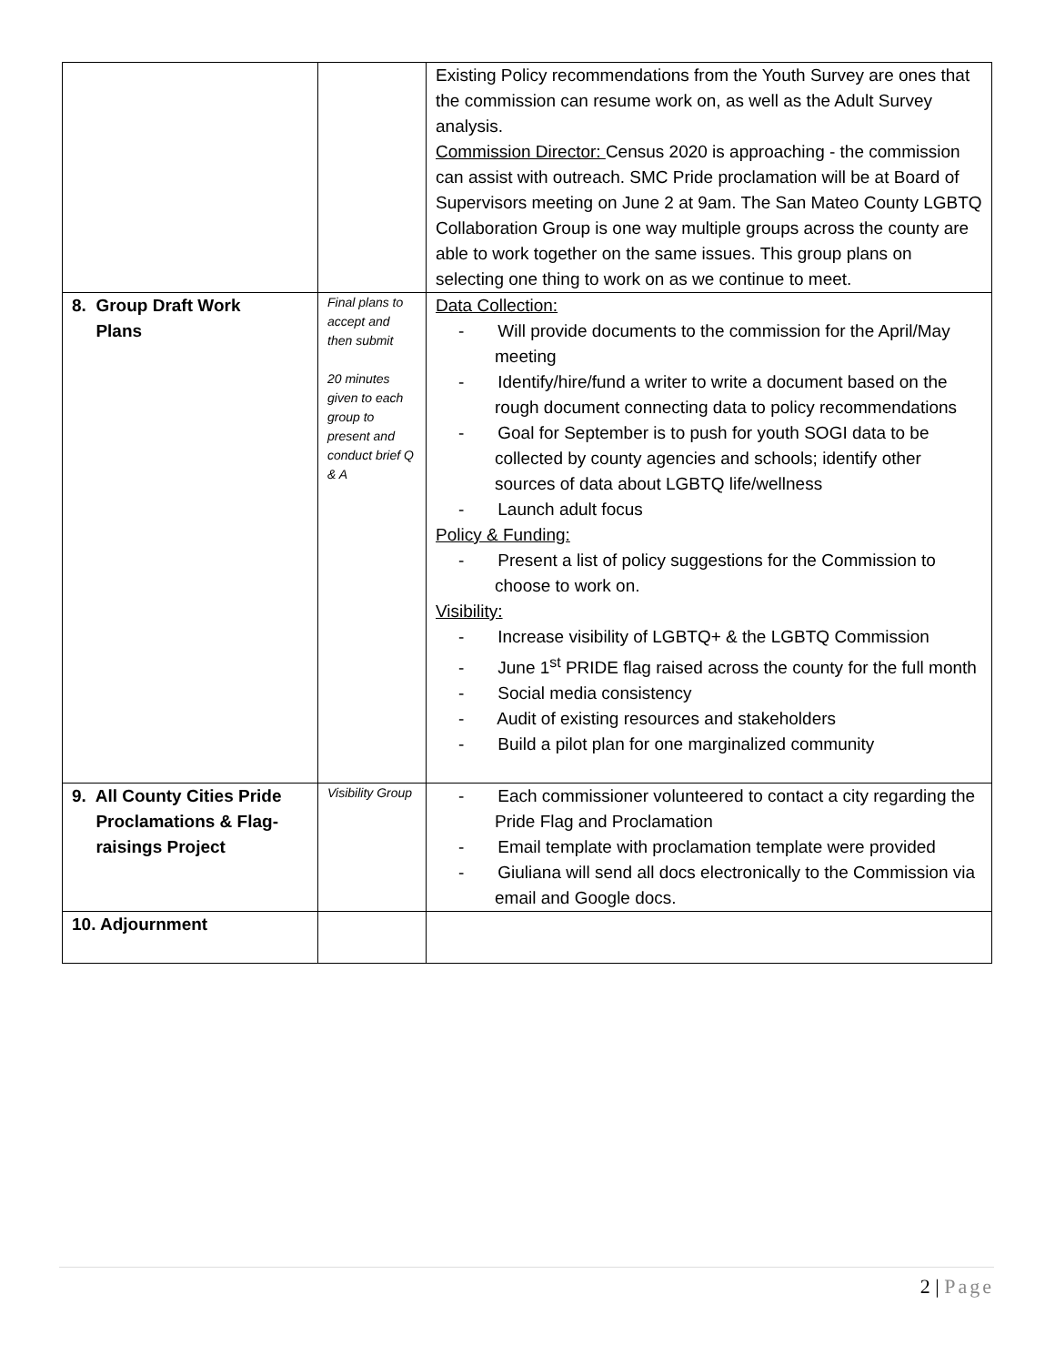| | | Existing Policy recommendations from the Youth Survey are ones that the commission can resume work on, as well as the Adult Survey analysis. Commission Director: Census 2020 is approaching - the commission can assist with outreach. SMC Pride proclamation will be at Board of Supervisors meeting on June 2 at 9am. The San Mateo County LGBTQ Collaboration Group is one way multiple groups across the county are able to work together on the same issues. This group plans on selecting one thing to work on as we continue to meet. |
| 8. Group Draft Work Plans | Final plans to accept and then submit 20 minutes given to each group to present and conduct brief Q & A | Data Collection: - Will provide documents to the commission for the April/May meeting - Identify/hire/fund a writer to write a document based on the rough document connecting data to policy recommendations - Goal for September is to push for youth SOGI data to be collected by county agencies and schools; identify other sources of data about LGBTQ life/wellness - Launch adult focus Policy & Funding: - Present a list of policy suggestions for the Commission to choose to work on. Visibility: - Increase visibility of LGBTQ+ & the LGBTQ Commission - June 1<sup>st</sup> PRIDE flag raised across the county for the full month - Social media consistency - Audit of existing resources and stakeholders - Build a pilot plan for one marginalized community |
| 9. All County Cities Pride Proclamations & Flag- raisings Project | Visibility Group | - Each commissioner volunteered to contact a city regarding the Pride Flag and Proclamation - Email template with proclamation template were provided - Giuliana will send all docs electronically to the Commission via email and Google docs. |
| 10. Adjournment | | |
2 | Page